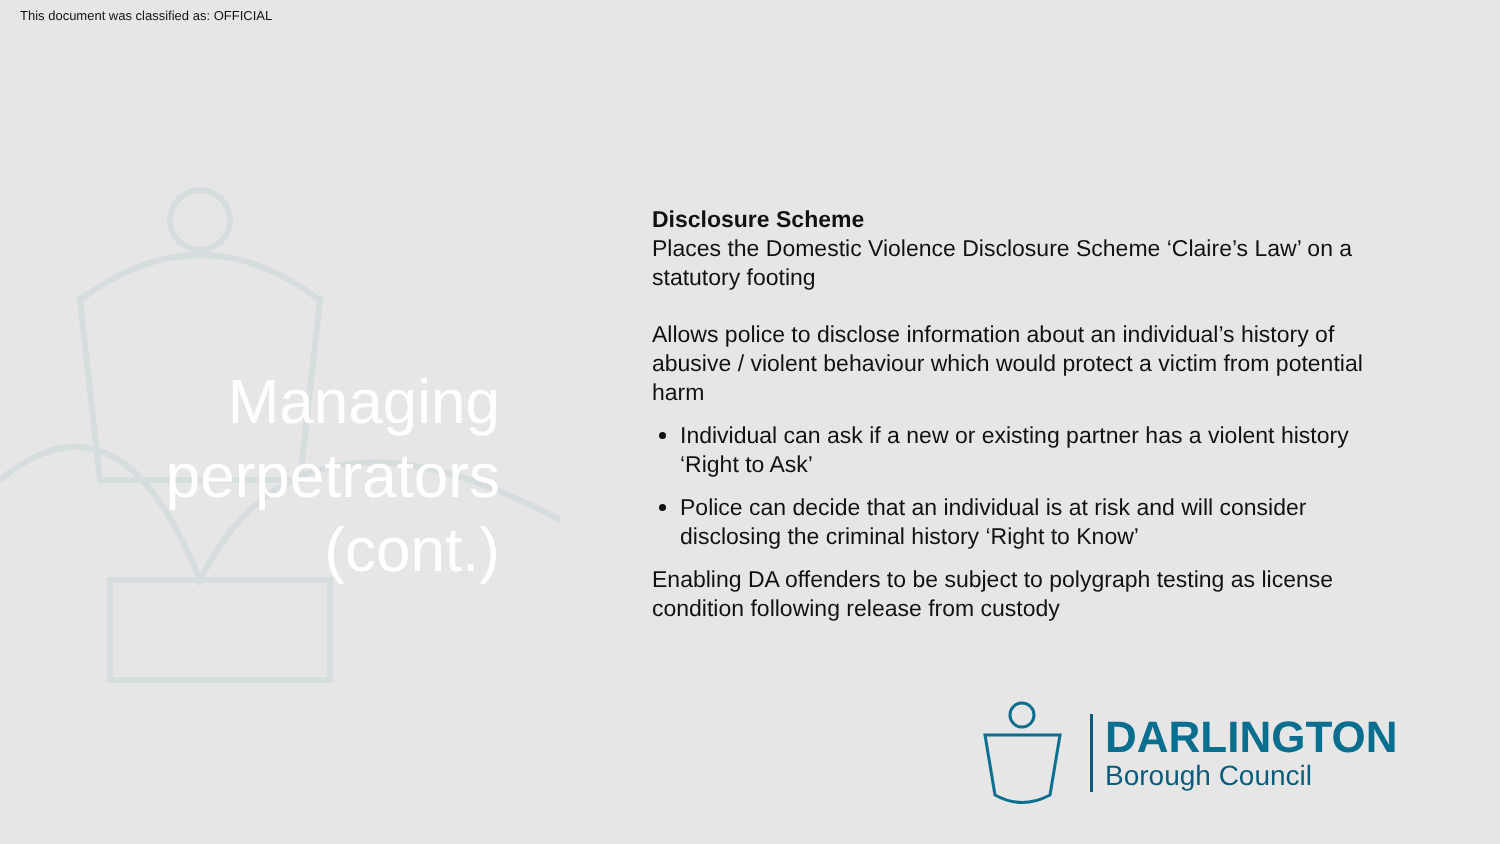This document was classified as: OFFICIAL
Managing perpetrators (cont.)
Disclosure Scheme
Places the Domestic Violence Disclosure Scheme ‘Claire’s Law’ on a statutory footing
Allows police to disclose information about an individual’s history of abusive / violent behaviour which would protect a victim from potential harm
Individual can ask if a new or existing partner has a violent history ‘Right to Ask’
Police can decide that an individual is at risk and will consider disclosing the criminal history ‘Right to Know’
Enabling DA offenders to be subject to polygraph testing as license condition following release from custody
DARLINGTON
Borough Council